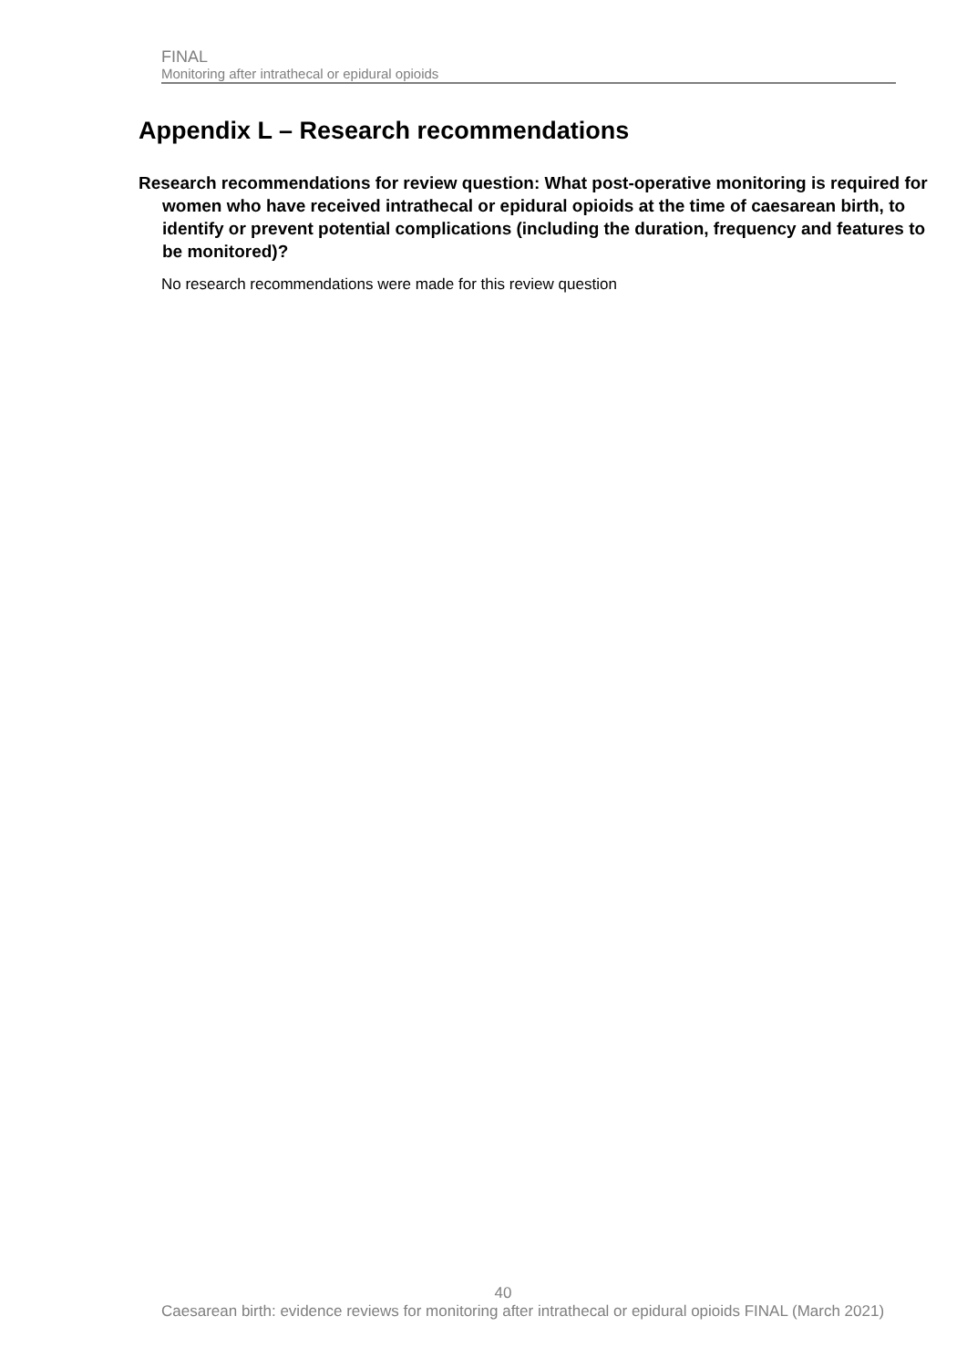FINAL
Monitoring after intrathecal or epidural opioids
Appendix L – Research recommendations
Research recommendations for review question: What post-operative monitoring is required for women who have received intrathecal or epidural opioids at the time of caesarean birth, to identify or prevent potential complications (including the duration, frequency and features to be monitored)?
No research recommendations were made for this review question
40
Caesarean birth: evidence reviews for monitoring after intrathecal or epidural opioids FINAL (March 2021)